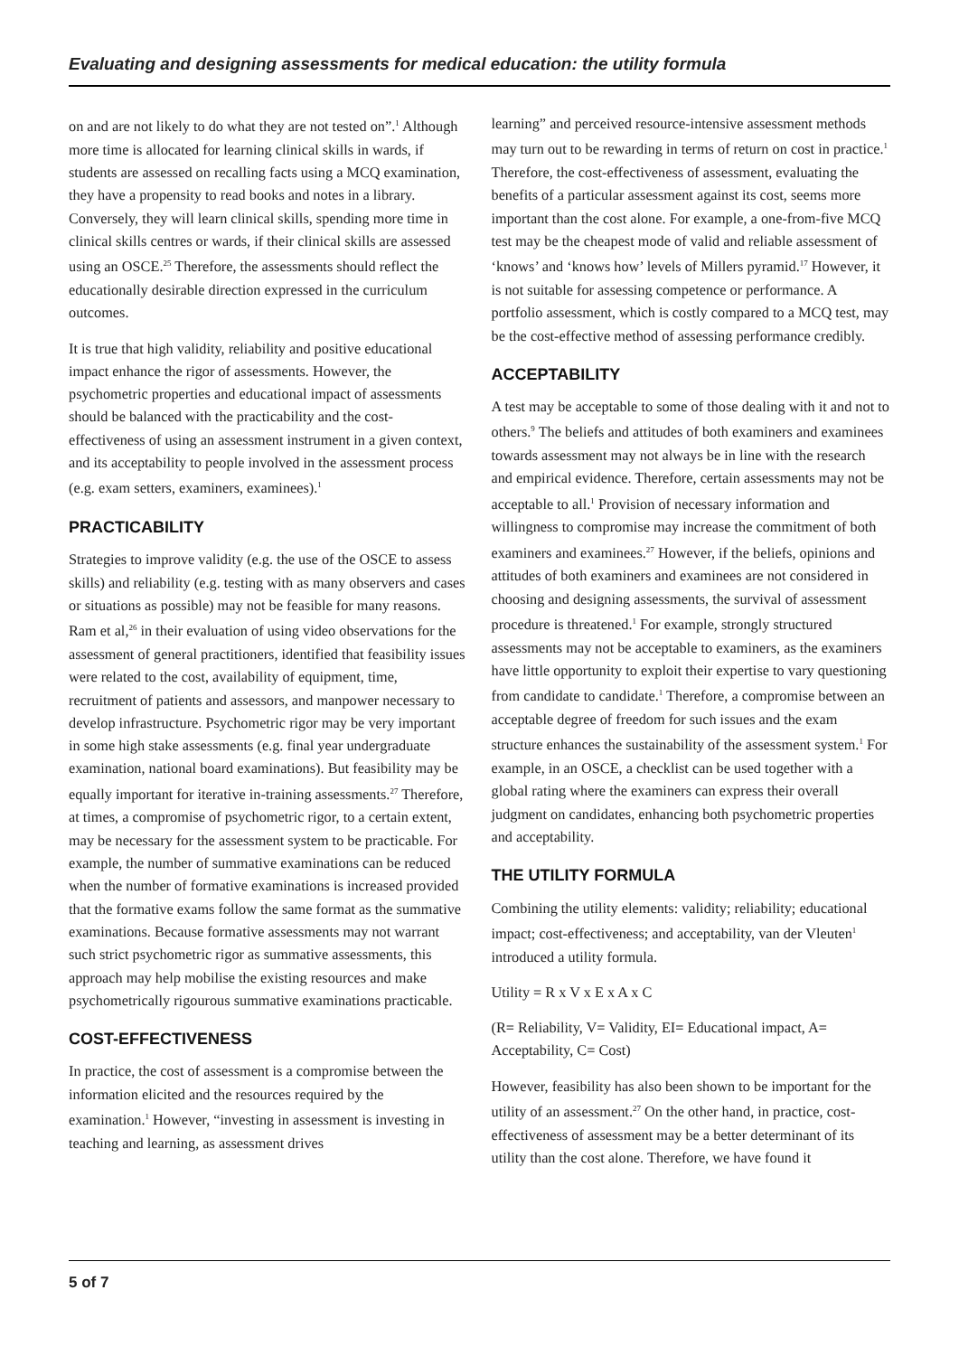Evaluating and designing assessments for medical education: the utility formula
on and are not likely to do what they are not tested on”.<sup>1</sup> Although more time is allocated for learning clinical skills in wards, if students are assessed on recalling facts using a MCQ examination, they have a propensity to read books and notes in a library. Conversely, they will learn clinical skills, spending more time in clinical skills centres or wards, if their clinical skills are assessed using an OSCE.<sup>25</sup> Therefore, the assessments should reflect the educationally desirable direction expressed in the curriculum outcomes.
It is true that high validity, reliability and positive educational impact enhance the rigor of assessments. However, the psychometric properties and educational impact of assessments should be balanced with the practicability and the cost-effectiveness of using an assessment instrument in a given context, and its acceptability to people involved in the assessment process (e.g. exam setters, examiners, examinees).<sup>1</sup>
PRACTICABILITY
Strategies to improve validity (e.g. the use of the OSCE to assess skills) and reliability (e.g. testing with as many observers and cases or situations as possible) may not be feasible for many reasons. Ram et al,<sup>26</sup> in their evaluation of using video observations for the assessment of general practitioners, identified that feasibility issues were related to the cost, availability of equipment, time, recruitment of patients and assessors, and manpower necessary to develop infrastructure. Psychometric rigor may be very important in some high stake assessments (e.g. final year undergraduate examination, national board examinations). But feasibility may be equally important for iterative in-training assessments.<sup>27</sup> Therefore, at times, a compromise of psychometric rigor, to a certain extent, may be necessary for the assessment system to be practicable. For example, the number of summative examinations can be reduced when the number of formative examinations is increased provided that the formative exams follow the same format as the summative examinations. Because formative assessments may not warrant such strict psychometric rigor as summative assessments, this approach may help mobilise the existing resources and make psychometrically rigourous summative examinations practicable.
COST-EFFECTIVENESS
In practice, the cost of assessment is a compromise between the information elicited and the resources required by the examination.<sup>1</sup> However, “investing in assessment is investing in teaching and learning, as assessment drives
learning” and perceived resource-intensive assessment methods may turn out to be rewarding in terms of return on cost in practice.<sup>1</sup> Therefore, the cost-effectiveness of assessment, evaluating the benefits of a particular assessment against its cost, seems more important than the cost alone. For example, a one-from-five MCQ test may be the cheapest mode of valid and reliable assessment of ‘knows’ and ‘knows how’ levels of Millers pyramid.<sup>17</sup> However, it is not suitable for assessing competence or performance. A portfolio assessment, which is costly compared to a MCQ test, may be the cost-effective method of assessing performance credibly.
ACCEPTABILITY
A test may be acceptable to some of those dealing with it and not to others.<sup>9</sup> The beliefs and attitudes of both examiners and examinees towards assessment may not always be in line with the research and empirical evidence. Therefore, certain assessments may not be acceptable to all.<sup>1</sup> Provision of necessary information and willingness to compromise may increase the commitment of both examiners and examinees.<sup>27</sup> However, if the beliefs, opinions and attitudes of both examiners and examinees are not considered in choosing and designing assessments, the survival of assessment procedure is threatened.<sup>1</sup> For example, strongly structured assessments may not be acceptable to examiners, as the examiners have little opportunity to exploit their expertise to vary questioning from candidate to candidate.<sup>1</sup> Therefore, a compromise between an acceptable degree of freedom for such issues and the exam structure enhances the sustainability of the assessment system.<sup>1</sup> For example, in an OSCE, a checklist can be used together with a global rating where the examiners can express their overall judgment on candidates, enhancing both psychometric properties and acceptability.
THE UTILITY FORMULA
Combining the utility elements: validity; reliability; educational impact; cost-effectiveness; and acceptability, van der Vleuten<sup>1</sup> introduced a utility formula.
Utility = R x V x E x A x C
(R= Reliability, V= Validity, EI= Educational impact, A= Acceptability, C= Cost)
However, feasibility has also been shown to be important for the utility of an assessment.<sup>27</sup> On the other hand, in practice, cost-effectiveness of assessment may be a better determinant of its utility than the cost alone. Therefore, we have found it
5 of 7